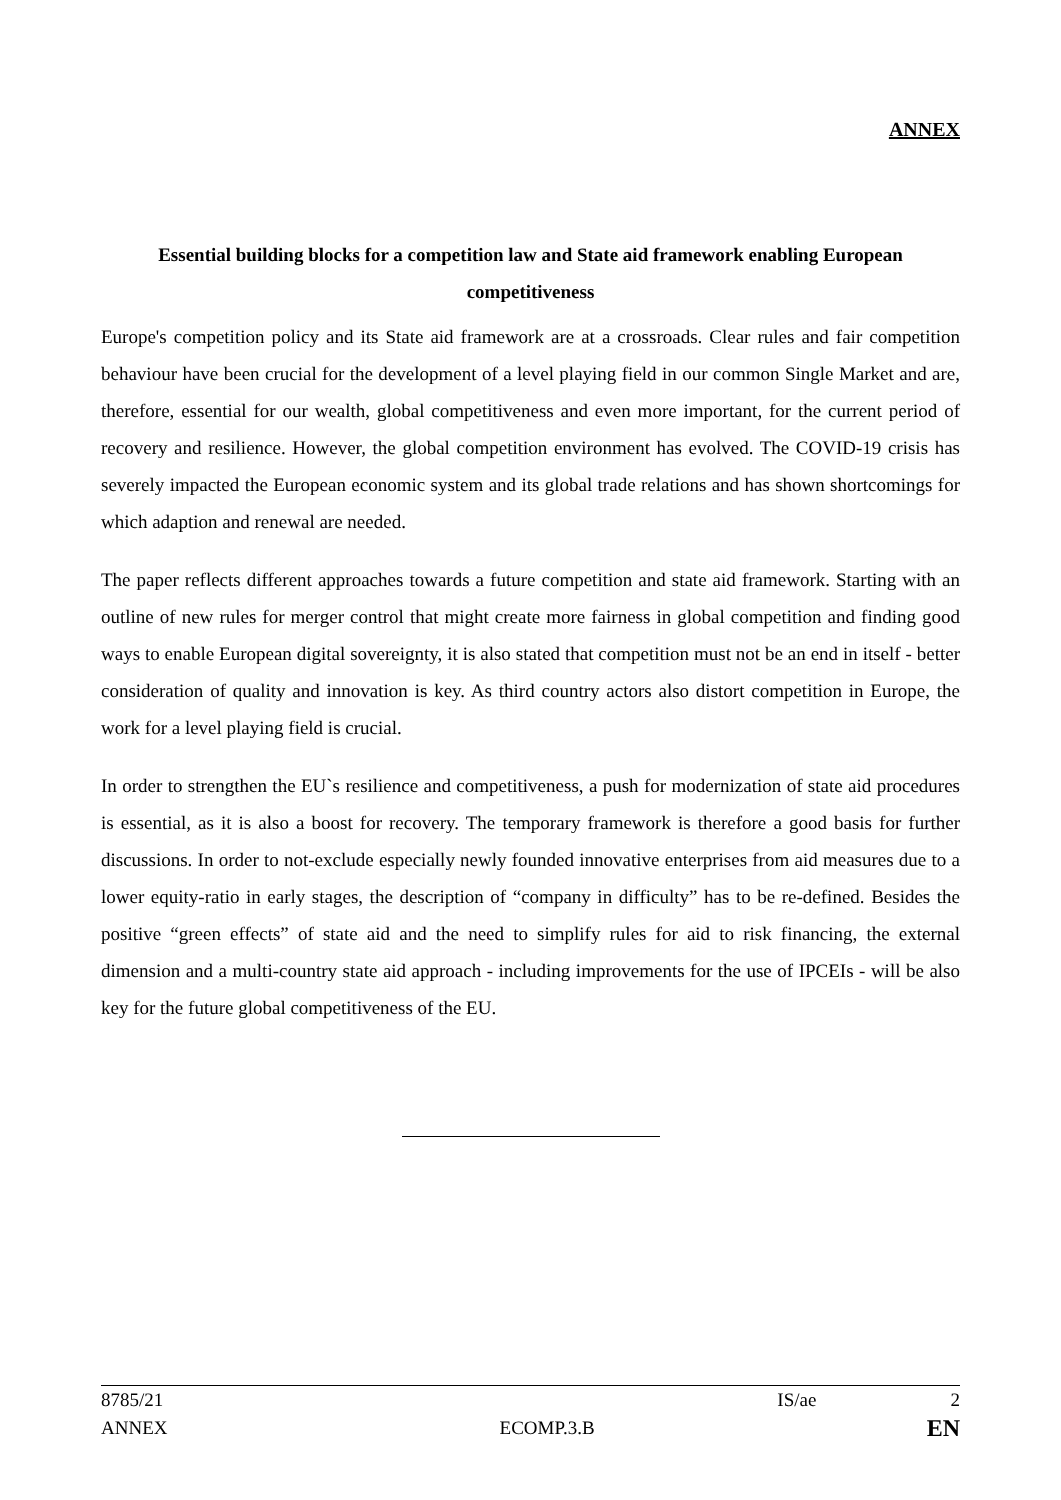ANNEX
Essential building blocks for a competition law and State aid framework enabling European competitiveness
Europe's competition policy and its State aid framework are at a crossroads. Clear rules and fair competition behaviour have been crucial for the development of a level playing field in our common Single Market and are, therefore, essential for our wealth, global competitiveness and even more important, for the current period of recovery and resilience. However, the global competition environment has evolved. The COVID-19 crisis has severely impacted the European economic system and its global trade relations and has shown shortcomings for which adaption and renewal are needed.
The paper reflects different approaches towards a future competition and state aid framework. Starting with an outline of new rules for merger control that might create more fairness in global competition and finding good ways to enable European digital sovereignty, it is also stated that competition must not be an end in itself - better consideration of quality and innovation is key. As third country actors also distort competition in Europe, the work for a level playing field is crucial.
In order to strengthen the EU`s resilience and competitiveness, a push for modernization of state aid procedures is essential, as it is also a boost for recovery. The temporary framework is therefore a good basis for further discussions. In order to not-exclude especially newly founded innovative enterprises from aid measures due to a lower equity-ratio in early stages, the description of “company in difficulty” has to be re-defined. Besides the positive “green effects” of state aid and the need to simplify rules for aid to risk financing, the external dimension and a multi-country state aid approach - including improvements for the use of IPCEIs - will be also key for the future global competitiveness of the EU.
8785/21 IS/ae 2
ANNEX ECOMP.3.B EN